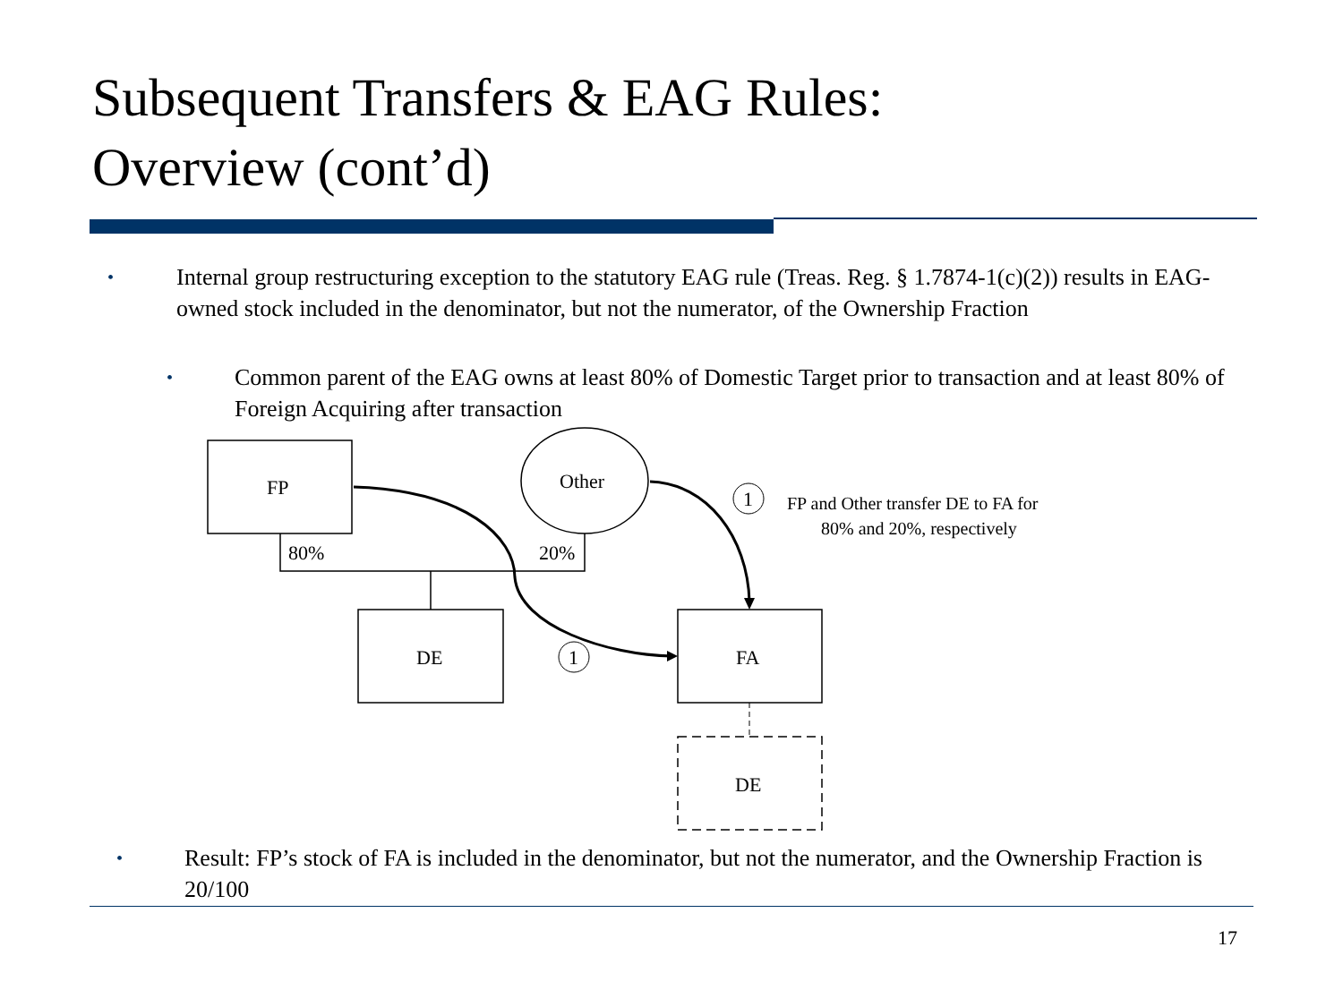Subsequent Transfers & EAG Rules:
Overview (cont’d)
•
Internal group restructuring exception to the statutory EAG rule (Treas. Reg. § 1.7874-1(c)(2)) results in EAG-owned stock included in the denominator, but not the numerator, of the Ownership Fraction
•
Common parent of the EAG owns at least 80% of Domestic Target prior to transaction and at least 80% of Foreign Acquiring after transaction
FP
Other
80%
20%
DE
FA
DE
1
1
FP and Other transfer DE to FA for
80% and 20%, respectively
•
Result: FP’s stock of FA is included in the denominator, but not the numerator, and the Ownership Fraction is 20/100
17